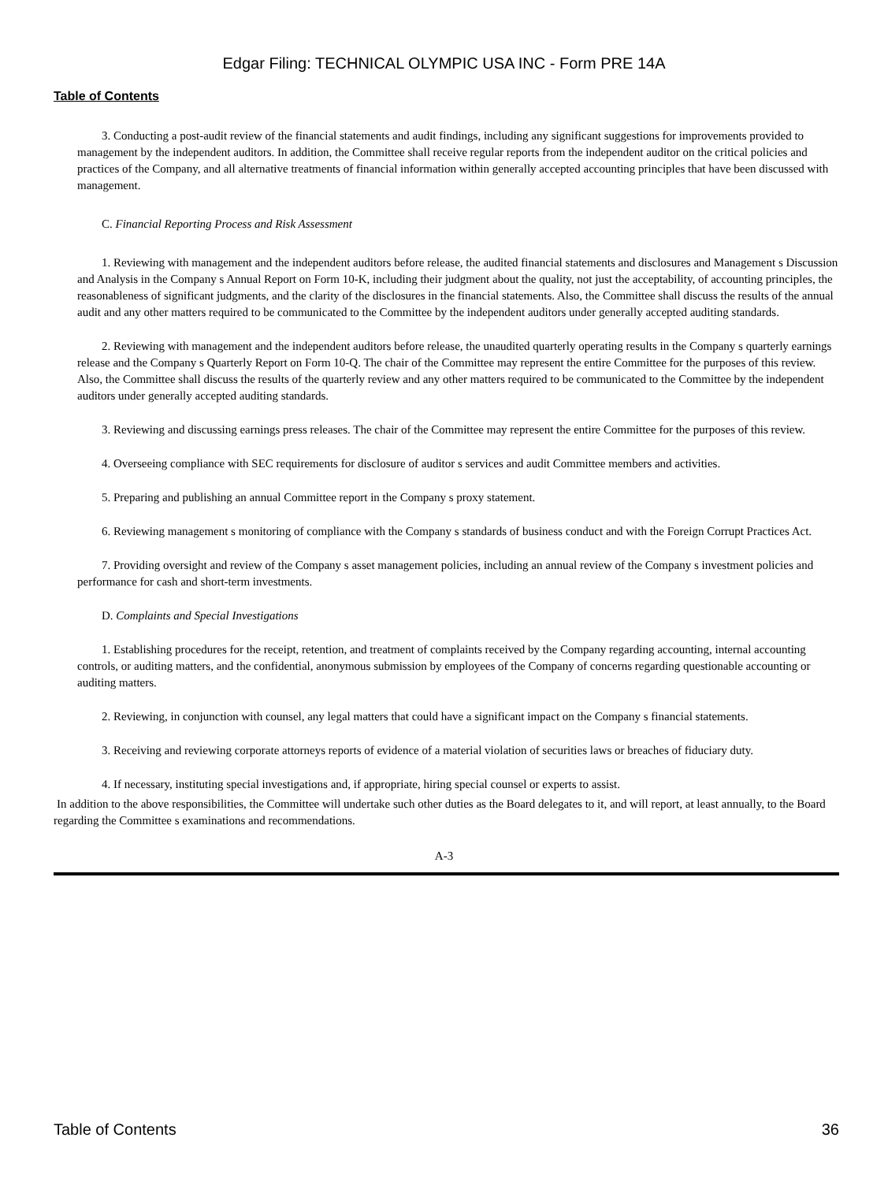Edgar Filing: TECHNICAL OLYMPIC USA INC - Form PRE 14A
Table of Contents
3. Conducting a post-audit review of the financial statements and audit findings, including any significant suggestions for improvements provided to management by the independent auditors. In addition, the Committee shall receive regular reports from the independent auditor on the critical policies and practices of the Company, and all alternative treatments of financial information within generally accepted accounting principles that have been discussed with management.
C. Financial Reporting Process and Risk Assessment
1. Reviewing with management and the independent auditors before release, the audited financial statements and disclosures and Management s Discussion and Analysis in the Company s Annual Report on Form 10-K, including their judgment about the quality, not just the acceptability, of accounting principles, the reasonableness of significant judgments, and the clarity of the disclosures in the financial statements. Also, the Committee shall discuss the results of the annual audit and any other matters required to be communicated to the Committee by the independent auditors under generally accepted auditing standards.
2. Reviewing with management and the independent auditors before release, the unaudited quarterly operating results in the Company s quarterly earnings release and the Company s Quarterly Report on Form 10-Q. The chair of the Committee may represent the entire Committee for the purposes of this review. Also, the Committee shall discuss the results of the quarterly review and any other matters required to be communicated to the Committee by the independent auditors under generally accepted auditing standards.
3. Reviewing and discussing earnings press releases. The chair of the Committee may represent the entire Committee for the purposes of this review.
4. Overseeing compliance with SEC requirements for disclosure of auditor s services and audit Committee members and activities.
5. Preparing and publishing an annual Committee report in the Company s proxy statement.
6. Reviewing management s monitoring of compliance with the Company s standards of business conduct and with the Foreign Corrupt Practices Act.
7. Providing oversight and review of the Company s asset management policies, including an annual review of the Company s investment policies and performance for cash and short-term investments.
D. Complaints and Special Investigations
1. Establishing procedures for the receipt, retention, and treatment of complaints received by the Company regarding accounting, internal accounting controls, or auditing matters, and the confidential, anonymous submission by employees of the Company of concerns regarding questionable accounting or auditing matters.
2. Reviewing, in conjunction with counsel, any legal matters that could have a significant impact on the Company s financial statements.
3. Receiving and reviewing corporate attorneys reports of evidence of a material violation of securities laws or breaches of fiduciary duty.
4. If necessary, instituting special investigations and, if appropriate, hiring special counsel or experts to assist.
In addition to the above responsibilities, the Committee will undertake such other duties as the Board delegates to it, and will report, at least annually, to the Board regarding the Committee s examinations and recommendations.
A-3
Table of Contents 36